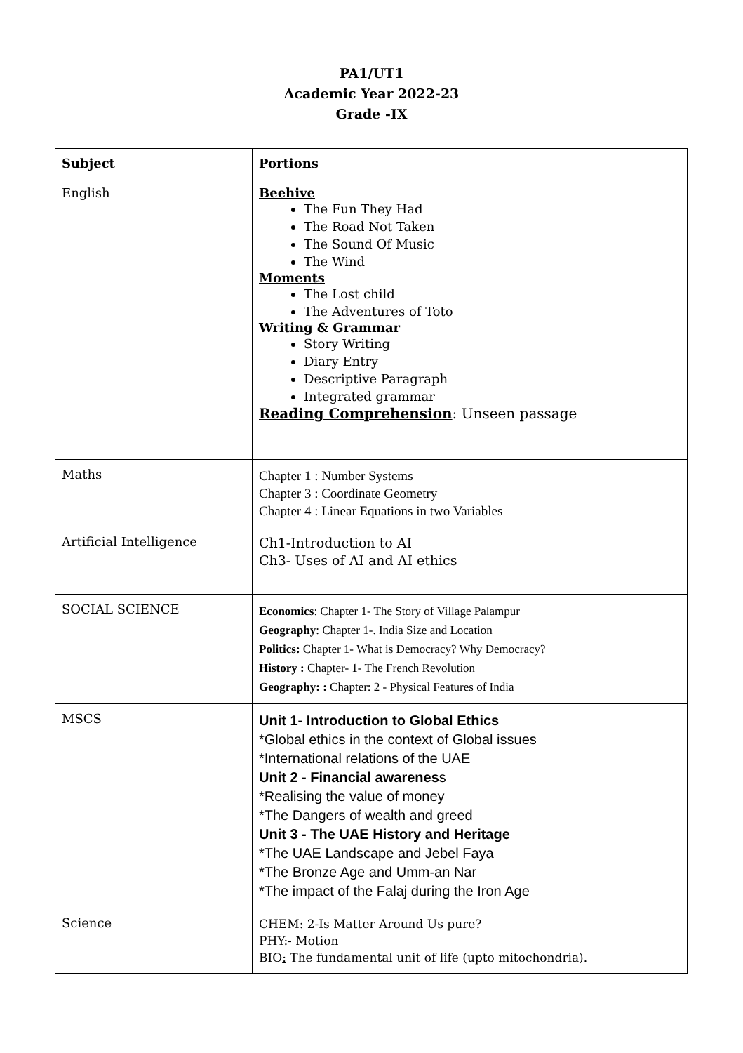PA1/UT1
Academic Year 2022-23
Grade -IX
| Subject | Portions |
| --- | --- |
| English | Beehive The Fun They Had The Road Not Taken The Sound Of Music The Wind Moments The Lost child The Adventures of Toto Writing & Grammar Story Writing Diary Entry Descriptive Paragraph Integrated grammar Reading Comprehension : Unseen passage |
| Maths | Chapter 1 : Number Systems Chapter 3 : Coordinate Geometry Chapter 4 : Linear Equations in two Variables |
| Artificial Intelligence | Ch1-Introduction to AI Ch3- Uses of AI and AI ethics |
| SOCIAL SCIENCE | Economics : Chapter 1- The Story of Village Palampur Geography : Chapter 1-. India Size and Location Politics: Chapter 1- What is Democracy? Why Democracy? History : Chapter- 1- The French Revolution Geography: : Chapter: 2 - Physical Features of India |
| MSCS | Unit 1- Introduction to Global Ethics *Global ethics in the context of Global issues *International relations of the UAE Unit 2 - Financial awarenes s *Realising the value of money *The Dangers of wealth and greed Unit 3 - The UAE History and Heritage *The UAE Landscape and Jebel Faya *The Bronze Age and Umm-an Nar *The impact of the Falaj during the Iron Age |
| Science | CHEM: 2-Is Matter Around Us pure? PHY:- Motion BIO : The fundamental unit of life (upto mitochondria). |